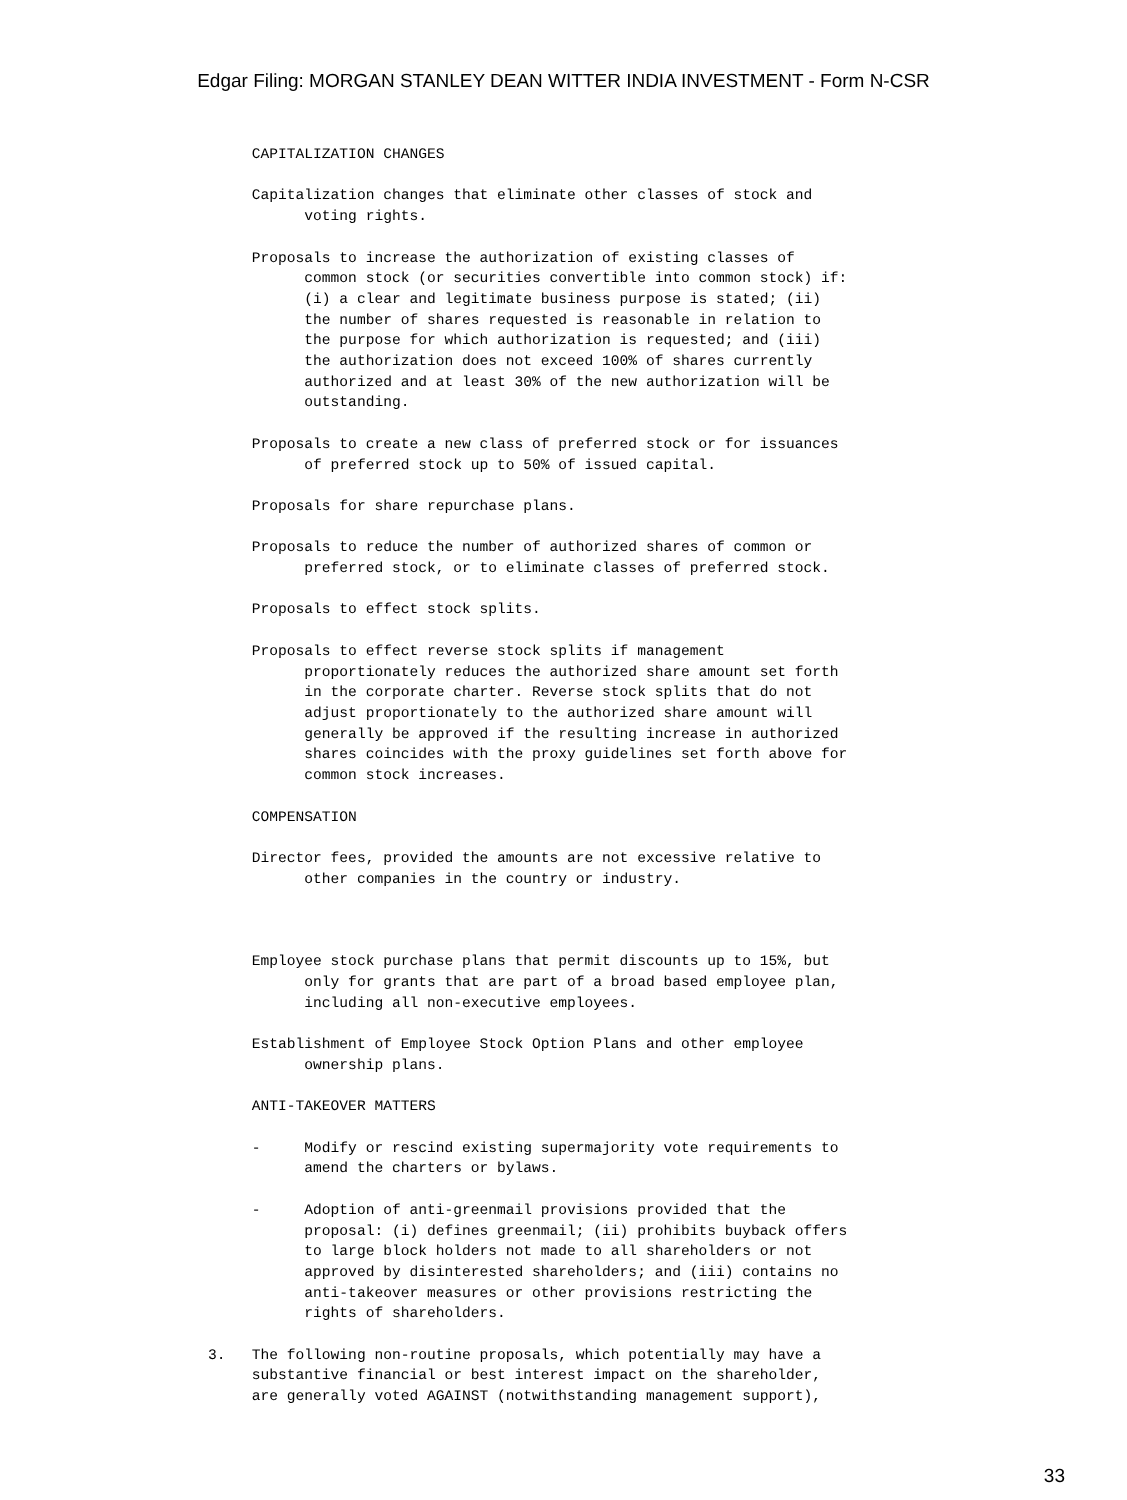Edgar Filing: MORGAN STANLEY DEAN WITTER INDIA INVESTMENT - Form N-CSR
     CAPITALIZATION CHANGES

     Capitalization changes that eliminate other classes of stock and
           voting rights.

     Proposals to increase the authorization of existing classes of
           common stock (or securities convertible into common stock) if:
           (i) a clear and legitimate business purpose is stated; (ii)
           the number of shares requested is reasonable in relation to
           the purpose for which authorization is requested; and (iii)
           the authorization does not exceed 100% of shares currently
           authorized and at least 30% of the new authorization will be
           outstanding.

     Proposals to create a new class of preferred stock or for issuances
           of preferred stock up to 50% of issued capital.

     Proposals for share repurchase plans.

     Proposals to reduce the number of authorized shares of common or
           preferred stock, or to eliminate classes of preferred stock.

     Proposals to effect stock splits.

     Proposals to effect reverse stock splits if management
           proportionately reduces the authorized share amount set forth
           in the corporate charter. Reverse stock splits that do not
           adjust proportionately to the authorized share amount will
           generally be approved if the resulting increase in authorized
           shares coincides with the proxy guidelines set forth above for
           common stock increases.

     COMPENSATION

     Director fees, provided the amounts are not excessive relative to
           other companies in the country or industry.



     Employee stock purchase plans that permit discounts up to 15%, but
           only for grants that are part of a broad based employee plan,
           including all non-executive employees.

     Establishment of Employee Stock Option Plans and other employee
           ownership plans.

     ANTI-TAKEOVER MATTERS

     -     Modify or rescind existing supermajority vote requirements to
           amend the charters or bylaws.

     -     Adoption of anti-greenmail provisions provided that the
           proposal: (i) defines greenmail; (ii) prohibits buyback offers
           to large block holders not made to all shareholders or not
           approved by disinterested shareholders; and (iii) contains no
           anti-takeover measures or other provisions restricting the
           rights of shareholders.

3.   The following non-routine proposals, which potentially may have a
     substantive financial or best interest impact on the shareholder,
     are generally voted AGAINST (notwithstanding management support),
33